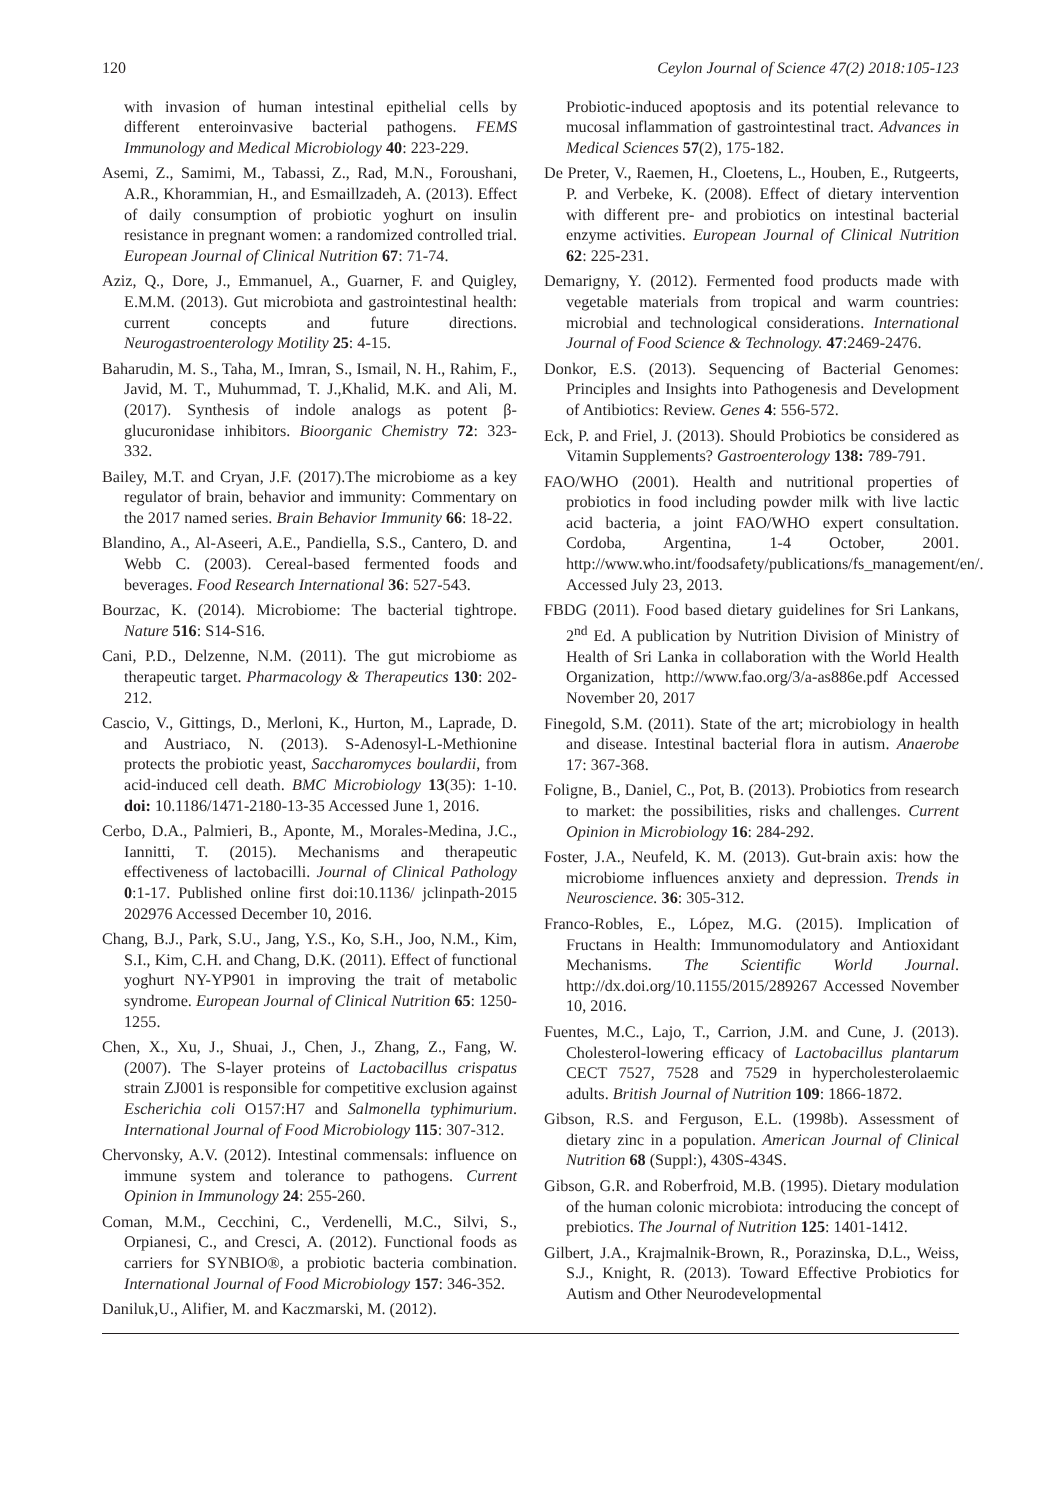120 Ceylon Journal of Science 47(2) 2018:105-123
with invasion of human intestinal epithelial cells by different enteroinvasive bacterial pathogens. FEMS Immunology and Medical Microbiology 40: 223-229.
Asemi, Z., Samimi, M., Tabassi, Z., Rad, M.N., Foroushani, A.R., Khorammian, H., and Esmaillzadeh, A. (2013). Effect of daily consumption of probiotic yoghurt on insulin resistance in pregnant women: a randomized controlled trial. European Journal of Clinical Nutrition 67: 71-74.
Aziz, Q., Dore, J., Emmanuel, A., Guarner, F. and Quigley, E.M.M. (2013). Gut microbiota and gastrointestinal health: current concepts and future directions. Neurogastroenterology Motility 25: 4-15.
Baharudin, M. S., Taha, M., Imran, S., Ismail, N. H., Rahim, F., Javid, M. T., Muhummad, T. J.,Khalid, M.K. and Ali, M. (2017). Synthesis of indole analogs as potent β-glucuronidase inhibitors. Bioorganic Chemistry 72: 323-332.
Bailey, M.T. and Cryan, J.F. (2017).The microbiome as a key regulator of brain, behavior and immunity: Commentary on the 2017 named series. Brain Behavior Immunity 66: 18-22.
Blandino, A., Al-Aseeri, A.E., Pandiella, S.S., Cantero, D. and Webb C. (2003). Cereal-based fermented foods and beverages. Food Research International 36: 527-543.
Bourzac, K. (2014). Microbiome: The bacterial tightrope. Nature 516: S14-S16.
Cani, P.D., Delzenne, N.M. (2011). The gut microbiome as therapeutic target. Pharmacology & Therapeutics 130: 202-212.
Cascio, V., Gittings, D., Merloni, K., Hurton, M., Laprade, D. and Austriaco, N. (2013). S-Adenosyl-L-Methionine protects the probiotic yeast, Saccharomyces boulardii, from acid-induced cell death. BMC Microbiology 13(35): 1-10. doi: 10.1186/1471-2180-13-35 Accessed June 1, 2016.
Cerbo, D.A., Palmieri, B., Aponte, M., Morales-Medina, J.C., Iannitti, T. (2015). Mechanisms and therapeutic effectiveness of lactobacilli. Journal of Clinical Pathology 0:1-17. Published online first doi:10.1136/ jclinpath-2015 202976 Accessed December 10, 2016.
Chang, B.J., Park, S.U., Jang, Y.S., Ko, S.H., Joo, N.M., Kim, S.I., Kim, C.H. and Chang, D.K. (2011). Effect of functional yoghurt NY-YP901 in improving the trait of metabolic syndrome. European Journal of Clinical Nutrition 65: 1250-1255.
Chen, X., Xu, J., Shuai, J., Chen, J., Zhang, Z., Fang, W. (2007). The S-layer proteins of Lactobacillus crispatus strain ZJ001 is responsible for competitive exclusion against Escherichia coli O157:H7 and Salmonella typhimurium. International Journal of Food Microbiology 115: 307-312.
Chervonsky, A.V. (2012). Intestinal commensals: influence on immune system and tolerance to pathogens. Current Opinion in Immunology 24: 255-260.
Coman, M.M., Cecchini, C., Verdenelli, M.C., Silvi, S., Orpianesi, C., and Cresci, A. (2012). Functional foods as carriers for SYNBIO®, a probiotic bacteria combination. International Journal of Food Microbiology 157: 346-352.
Daniluk,U., Alifier, M. and Kaczmarski, M. (2012).
Probiotic-induced apoptosis and its potential relevance to mucosal inflammation of gastrointestinal tract. Advances in Medical Sciences 57(2), 175-182.
De Preter, V., Raemen, H., Cloetens, L., Houben, E., Rutgeerts, P. and Verbeke, K. (2008). Effect of dietary intervention with different pre- and probiotics on intestinal bacterial enzyme activities. European Journal of Clinical Nutrition 62: 225-231.
Demarigny, Y. (2012). Fermented food products made with vegetable materials from tropical and warm countries: microbial and technological considerations. International Journal of Food Science & Technology. 47:2469-2476.
Donkor, E.S. (2013). Sequencing of Bacterial Genomes: Principles and Insights into Pathogenesis and Development of Antibiotics: Review. Genes 4: 556-572.
Eck, P. and Friel, J. (2013). Should Probiotics be considered as Vitamin Supplements? Gastroenterology 138: 789-791.
FAO/WHO (2001). Health and nutritional properties of probiotics in food including powder milk with live lactic acid bacteria, a joint FAO/WHO expert consultation. Cordoba, Argentina, 1-4 October, 2001. http://www.who.int/foodsafety/publications/fs_management/en/. Accessed July 23, 2013.
FBDG (2011). Food based dietary guidelines for Sri Lankans, 2<sup>nd</sup> Ed. A publication by Nutrition Division of Ministry of Health of Sri Lanka in collaboration with the World Health Organization, http://www.fao.org/3/a-as886e.pdf Accessed November 20, 2017
Finegold, S.M. (2011). State of the art; microbiology in health and disease. Intestinal bacterial flora in autism. Anaerobe 17: 367-368.
Foligne, B., Daniel, C., Pot, B. (2013). Probiotics from research to market: the possibilities, risks and challenges. Current Opinion in Microbiology 16: 284-292.
Foster, J.A., Neufeld, K. M. (2013). Gut-brain axis: how the microbiome influences anxiety and depression. Trends in Neuroscience. 36: 305-312.
Franco-Robles, E., López, M.G. (2015). Implication of Fructans in Health: Immunomodulatory and Antioxidant Mechanisms. The Scientific World Journal. http://dx.doi.org/10.1155/2015/289267 Accessed November 10, 2016.
Fuentes, M.C., Lajo, T., Carrion, J.M. and Cune, J. (2013). Cholesterol-lowering efficacy of Lactobacillus plantarum CECT 7527, 7528 and 7529 in hypercholesterolaemic adults. British Journal of Nutrition 109: 1866-1872.
Gibson, R.S. and Ferguson, E.L. (1998b). Assessment of dietary zinc in a population. American Journal of Clinical Nutrition 68 (Suppl:), 430S-434S.
Gibson, G.R. and Roberfroid, M.B. (1995). Dietary modulation of the human colonic microbiota: introducing the concept of prebiotics. The Journal of Nutrition 125: 1401-1412.
Gilbert, J.A., Krajmalnik-Brown, R., Porazinska, D.L., Weiss, S.J., Knight, R. (2013). Toward Effective Probiotics for Autism and Other Neurodevelopmental